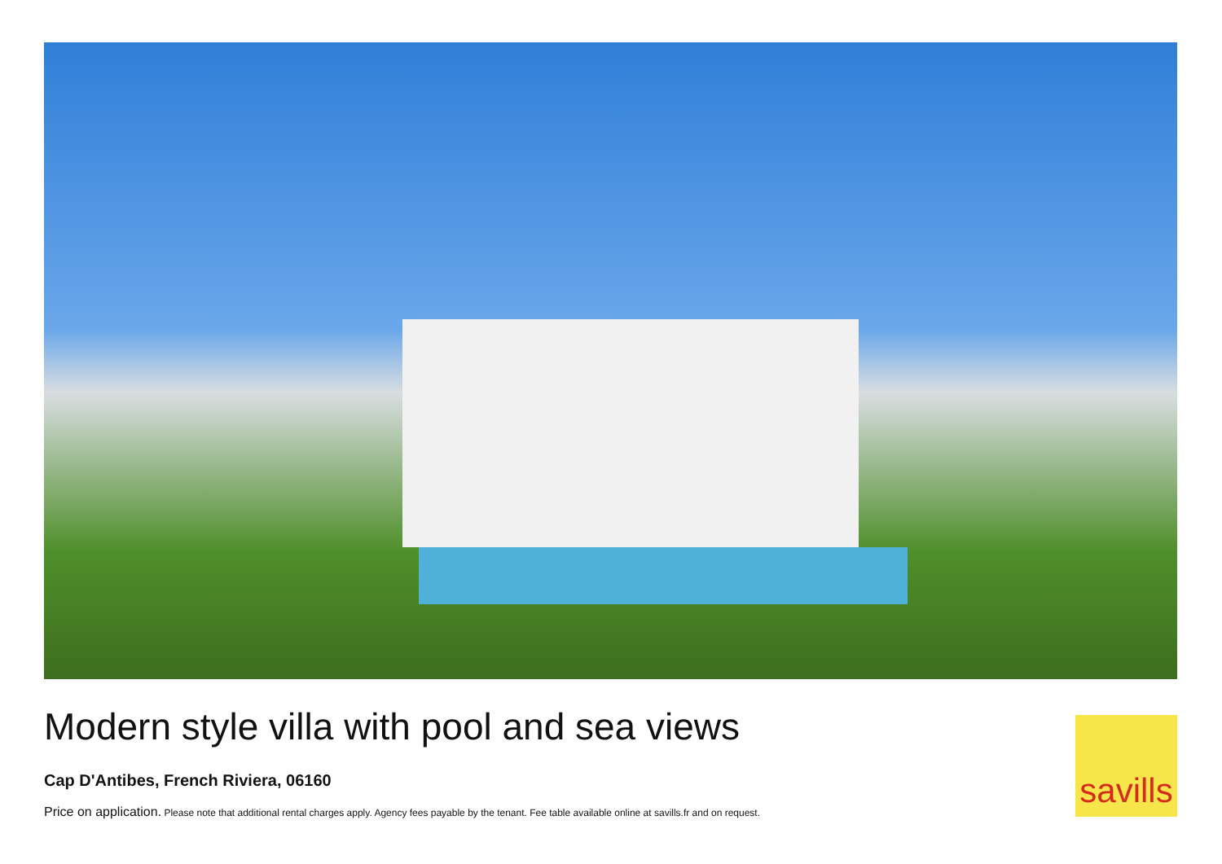Modern style villa with pool and sea views
Cap D'Antibes, French Riviera, 06160
Price on application. Please note that additional rental charges apply. Agency fees payable by the tenant. Fee table available online at savills.fr and on request.
savills